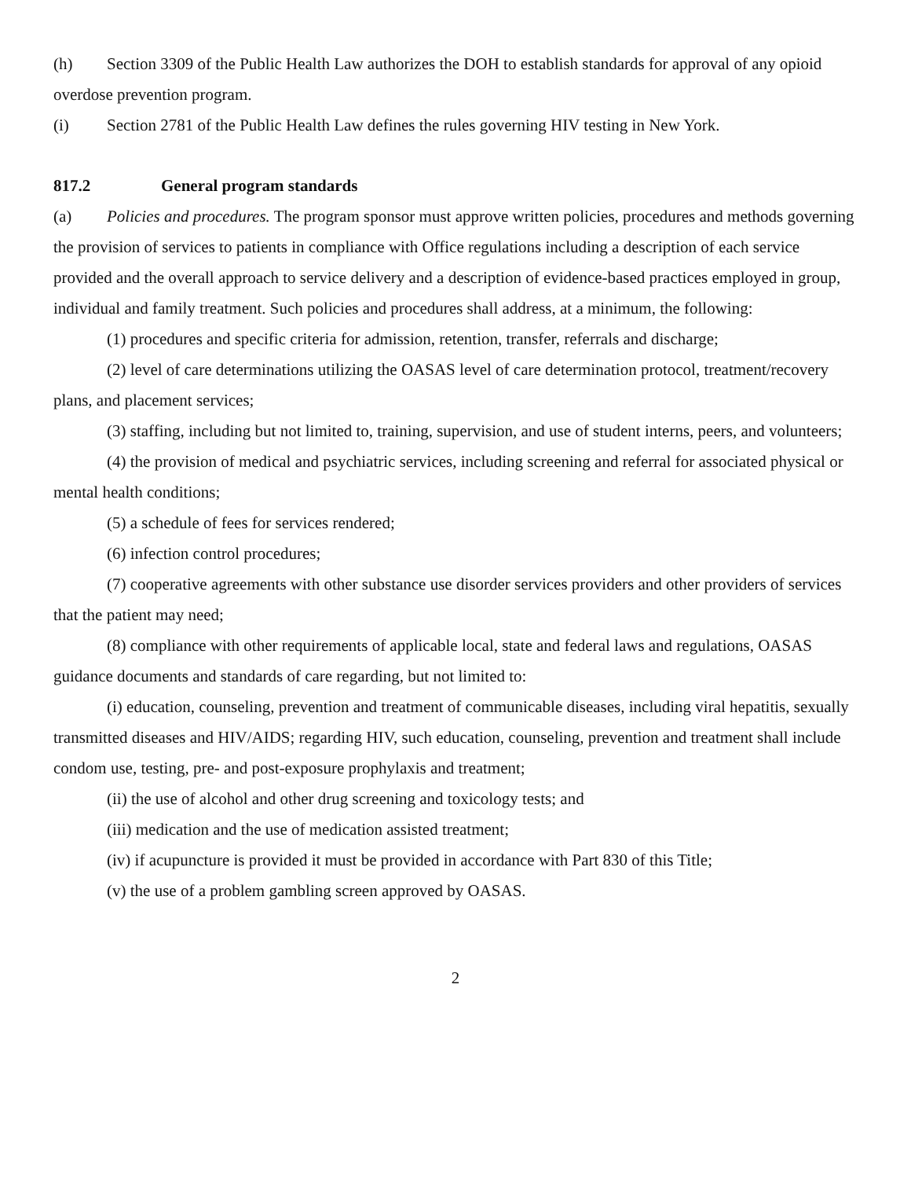(h) Section 3309 of the Public Health Law authorizes the DOH to establish standards for approval of any opioid overdose prevention program.
(i) Section 2781 of the Public Health Law defines the rules governing HIV testing in New York.
817.2 General program standards
(a) Policies and procedures. The program sponsor must approve written policies, procedures and methods governing the provision of services to patients in compliance with Office regulations including a description of each service provided and the overall approach to service delivery and a description of evidence-based practices employed in group, individual and family treatment. Such policies and procedures shall address, at a minimum, the following:
(1) procedures and specific criteria for admission, retention, transfer, referrals and discharge;
(2) level of care determinations utilizing the OASAS level of care determination protocol, treatment/recovery plans, and placement services;
(3) staffing, including but not limited to, training, supervision, and use of student interns, peers, and volunteers;
(4) the provision of medical and psychiatric services, including screening and referral for associated physical or mental health conditions;
(5) a schedule of fees for services rendered;
(6) infection control procedures;
(7) cooperative agreements with other substance use disorder services providers and other providers of services that the patient may need;
(8) compliance with other requirements of applicable local, state and federal laws and regulations, OASAS guidance documents and standards of care regarding, but not limited to:
(i) education, counseling, prevention and treatment of communicable diseases, including viral hepatitis, sexually transmitted diseases and HIV/AIDS; regarding HIV, such education, counseling, prevention and treatment shall include condom use, testing, pre- and post-exposure prophylaxis and treatment;
(ii) the use of alcohol and other drug screening and toxicology tests; and
(iii) medication and the use of medication assisted treatment;
(iv) if acupuncture is provided it must be provided in accordance with Part 830 of this Title;
(v) the use of a problem gambling screen approved by OASAS.
2